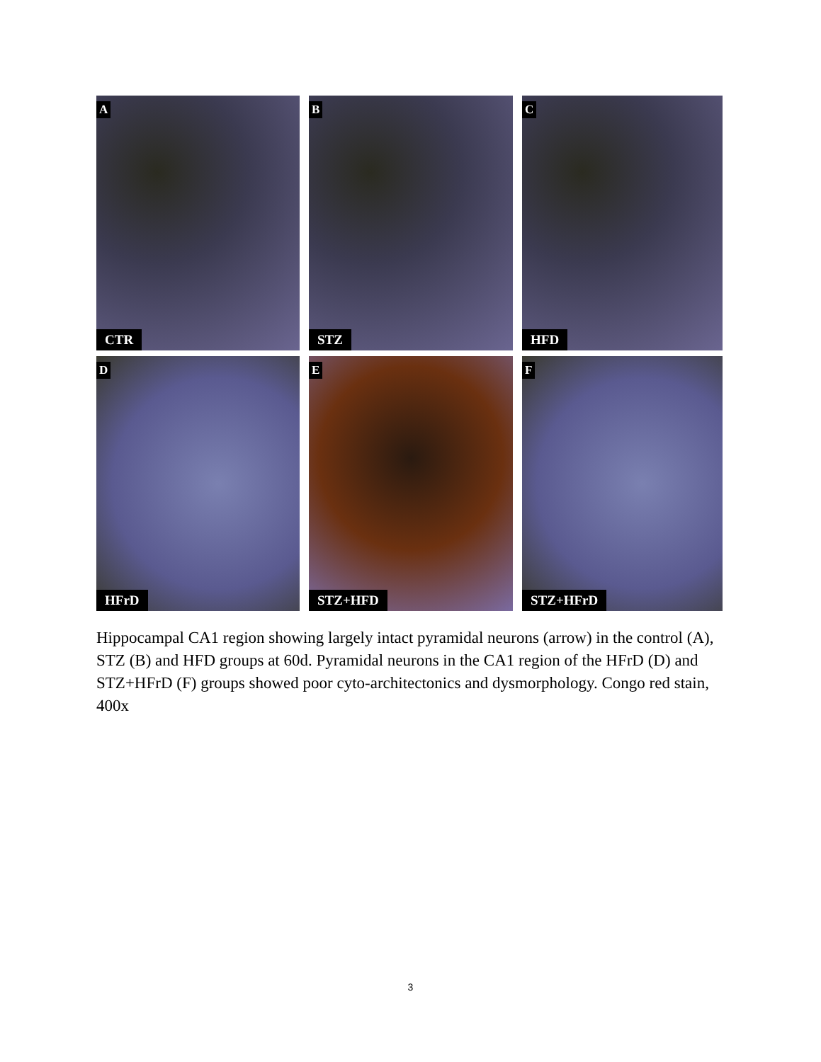A
CTR
B
STZ
C
HFD
D
HFrD
E
STZ+HFD
F
STZ+HFrD
Hippocampal CA1 region showing largely intact pyramidal neurons (arrow) in the control (A), STZ (B) and HFD groups at 60d. Pyramidal neurons in the CA1 region of the HFrD (D) and STZ+HFrD (F) groups showed poor cyto-architectonics and dysmorphology. Congo red stain, 400x
3